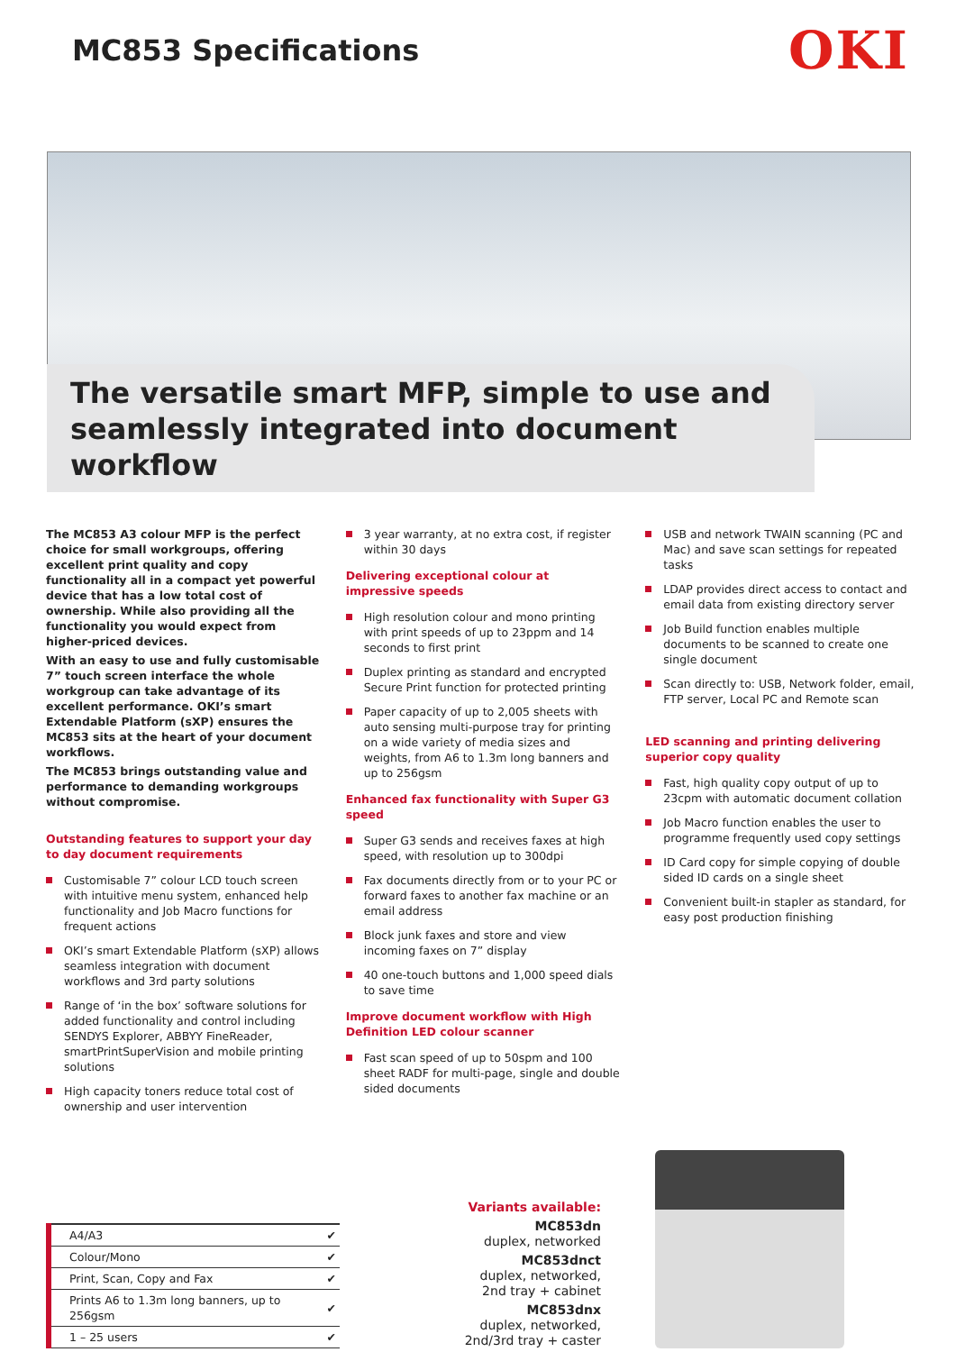MC853 Specifications
OKI
The versatile smart MFP, simple to use and seamlessly integrated into document workflow
The MC853 A3 colour MFP is the perfect choice for small workgroups, offering excellent print quality and copy functionality all in a compact yet powerful device that has a low total cost of ownership. While also providing all the functionality you would expect from higher-priced devices.
With an easy to use and fully customisable 7” touch screen interface the whole workgroup can take advantage of its excellent performance. OKI’s smart Extendable Platform (sXP) ensures the MC853 sits at the heart of your document workflows.
The MC853 brings outstanding value and performance to demanding workgroups without compromise.
Outstanding features to support your day to day document requirements
Customisable 7” colour LCD touch screen with intuitive menu system, enhanced help functionality and Job Macro functions for frequent actions
OKI’s smart Extendable Platform (sXP) allows seamless integration with document workflows and 3rd party solutions
Range of ‘in the box’ software solutions for added functionality and control including SENDYS Explorer, ABBYY FineReader, smartPrintSuperVision and mobile printing solutions
High capacity toners reduce total cost of ownership and user intervention
3 year warranty, at no extra cost, if register within 30 days
Delivering exceptional colour at impressive speeds
High resolution colour and mono printing with print speeds of up to 23ppm and 14 seconds to first print
Duplex printing as standard and encrypted Secure Print function for protected printing
Paper capacity of up to 2,005 sheets with auto sensing multi-purpose tray for printing on a wide variety of media sizes and weights, from A6 to 1.3m long banners and up to 256gsm
Enhanced fax functionality with Super G3 speed
Super G3 sends and receives faxes at high speed, with resolution up to 300dpi
Fax documents directly from or to your PC or forward faxes to another fax machine or an email address
Block junk faxes and store and view incoming faxes on 7” display
40 one-touch buttons and 1,000 speed dials to save time
Improve document workflow with High Definition LED colour scanner
Fast scan speed of up to 50spm and 100 sheet RADF for multi-page, single and double sided documents
USB and network TWAIN scanning (PC and Mac) and save scan settings for repeated tasks
LDAP provides direct access to contact and email data from existing directory server
Job Build function enables multiple documents to be scanned to create one single document
Scan directly to: USB, Network folder, email, FTP server, Local PC and Remote scan
LED scanning and printing delivering superior copy quality
Fast, high quality copy output of up to 23cpm with automatic document collation
Job Macro function enables the user to programme frequently used copy settings
ID Card copy for simple copying of double sided ID cards on a single sheet
Convenient built-in stapler as standard, for easy post production finishing
| A4/A3 | ✔ |
| Colour/Mono | ✔ |
| Print, Scan, Copy and Fax | ✔ |
| Prints A6 to 1.3m long banners, up to 256gsm | ✔ |
| 1 – 25 users | ✔ |
Variants available:
MC853dn
duplex, networked
MC853dnct
duplex, networked,
2nd tray + cabinet
MC853dnx
duplex, networked,
2nd/3rd tray + caster